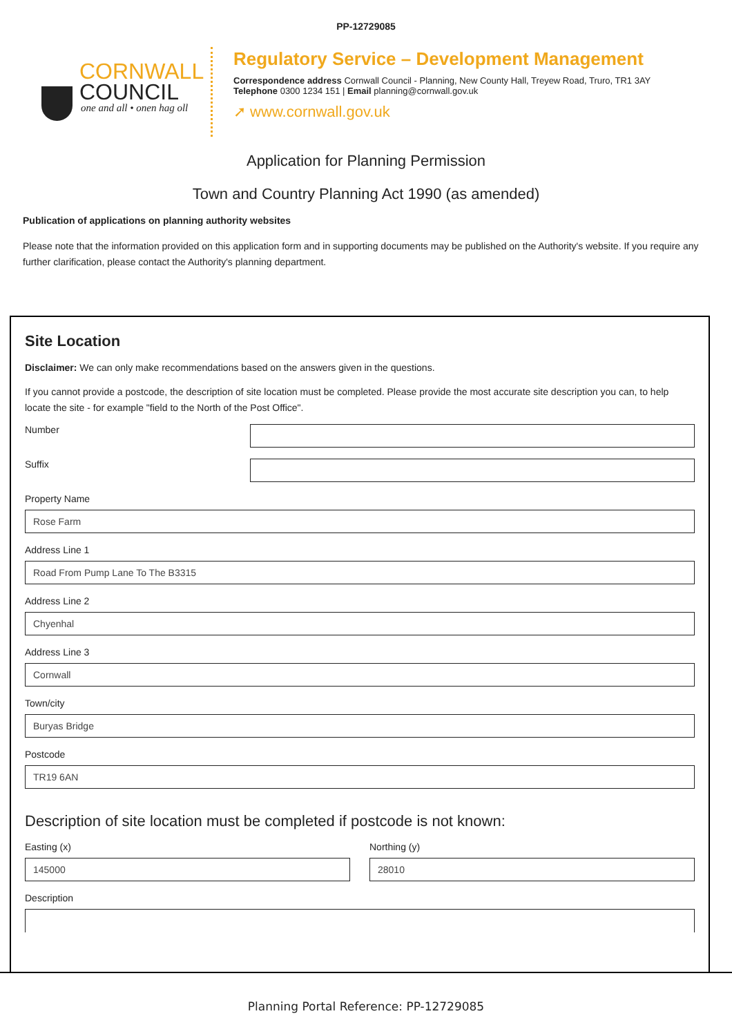PP-12729085
CORNWALL
COUNCIL
one and all • onen hag oll
Regulatory Service – Development Management
Correspondence address Cornwall Council - Planning, New County Hall, Treyew Road, Truro, TR1 3AY
Telephone 0300 1234 151 | Email planning@cornwall.gov.uk
➚ www.cornwall.gov.uk
Application for Planning Permission
Town and Country Planning Act 1990 (as amended)
Publication of applications on planning authority websites
Please note that the information provided on this application form and in supporting documents may be published on the Authority's website. If you require any further clarification, please contact the Authority's planning department.
Site Location
Disclaimer: We can only make recommendations based on the answers given in the questions.
If you cannot provide a postcode, the description of site location must be completed. Please provide the most accurate site description you can, to help locate the site - for example "field to the North of the Post Office".
Number
Suffix
Property Name
Rose Farm
Address Line 1
Road From Pump Lane To The B3315
Address Line 2
Chyenhal
Address Line 3
Cornwall
Town/city
Buryas Bridge
Postcode
TR19 6AN
Description of site location must be completed if postcode is not known:
Easting (x)
145000
Northing (y)
28010
Description
Planning Portal Reference: PP-12729085